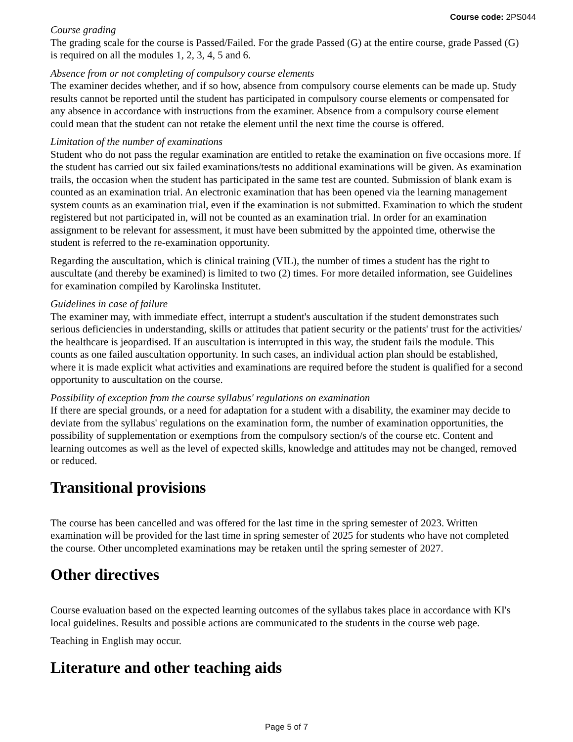Course code: 2PS044
Course grading
The grading scale for the course is Passed/Failed. For the grade Passed (G) at the entire course, grade Passed (G) is required on all the modules 1, 2, 3, 4, 5 and 6.
Absence from or not completing of compulsory course elements
The examiner decides whether, and if so how, absence from compulsory course elements can be made up. Study results cannot be reported until the student has participated in compulsory course elements or compensated for any absence in accordance with instructions from the examiner. Absence from a compulsory course element could mean that the student can not retake the element until the next time the course is offered.
Limitation of the number of examinations
Student who do not pass the regular examination are entitled to retake the examination on five occasions more. If the student has carried out six failed examinations/tests no additional examinations will be given. As examination trails, the occasion when the student has participated in the same test are counted. Submission of blank exam is counted as an examination trial. An electronic examination that has been opened via the learning management system counts as an examination trial, even if the examination is not submitted. Examination to which the student registered but not participated in, will not be counted as an examination trial. In order for an examination assignment to be relevant for assessment, it must have been submitted by the appointed time, otherwise the student is referred to the re-examination opportunity.
Regarding the auscultation, which is clinical training (VIL), the number of times a student has the right to auscultate (and thereby be examined) is limited to two (2) times. For more detailed information, see Guidelines for examination compiled by Karolinska Institutet.
Guidelines in case of failure
The examiner may, with immediate effect, interrupt a student's auscultation if the student demonstrates such serious deficiencies in understanding, skills or attitudes that patient security or the patients' trust for the activities/ the healthcare is jeopardised. If an auscultation is interrupted in this way, the student fails the module. This counts as one failed auscultation opportunity. In such cases, an individual action plan should be established, where it is made explicit what activities and examinations are required before the student is qualified for a second opportunity to auscultation on the course.
Possibility of exception from the course syllabus' regulations on examination
If there are special grounds, or a need for adaptation for a student with a disability, the examiner may decide to deviate from the syllabus' regulations on the examination form, the number of examination opportunities, the possibility of supplementation or exemptions from the compulsory section/s of the course etc. Content and learning outcomes as well as the level of expected skills, knowledge and attitudes may not be changed, removed or reduced.
Transitional provisions
The course has been cancelled and was offered for the last time in the spring semester of 2023. Written examination will be provided for the last time in spring semester of 2025 for students who have not completed the course. Other uncompleted examinations may be retaken until the spring semester of 2027.
Other directives
Course evaluation based on the expected learning outcomes of the syllabus takes place in accordance with KI's local guidelines. Results and possible actions are communicated to the students in the course web page.
Teaching in English may occur.
Literature and other teaching aids
Page 5 of 7